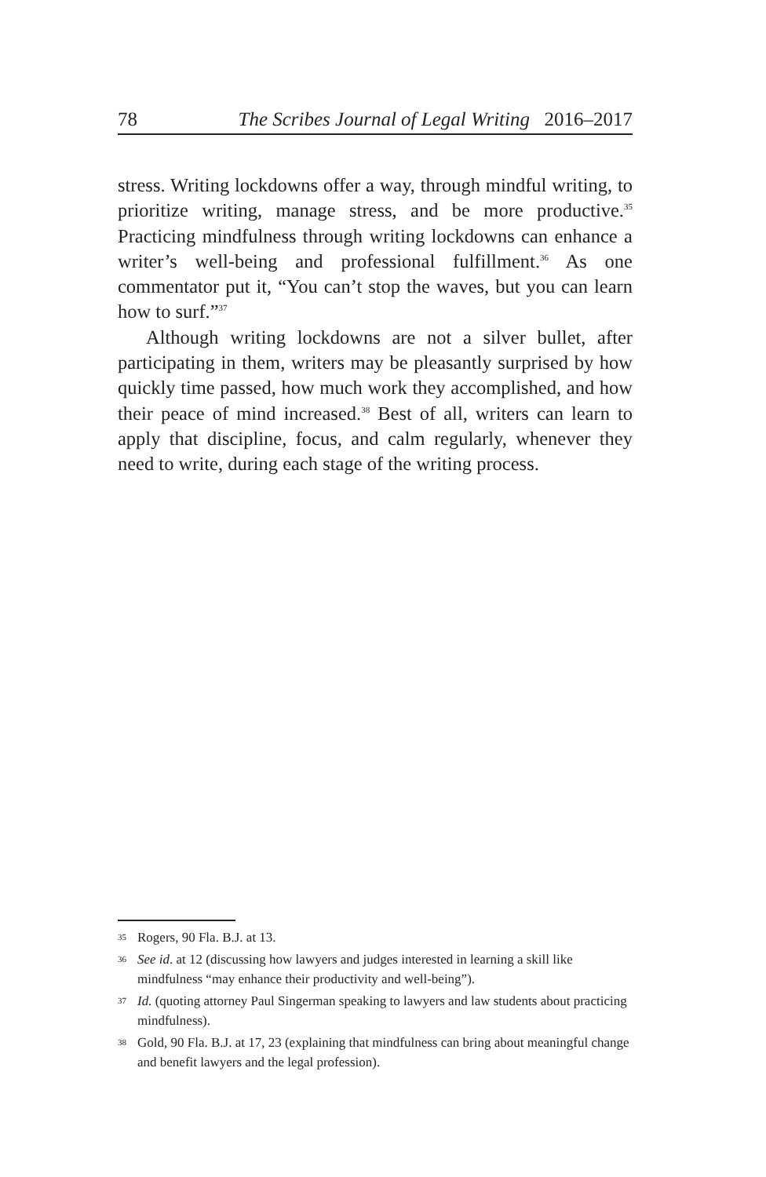78 The Scribes Journal of Legal Writing 2016–2017
stress. Writing lockdowns offer a way, through mindful writing, to prioritize writing, manage stress, and be more productive.<sup>35</sup> Practicing mindfulness through writing lockdowns can enhance a writer’s well-being and professional fulfillment.<sup>36</sup> As one commentator put it, “You can’t stop the waves, but you can learn how to surf.”<sup>37</sup>
Although writing lockdowns are not a silver bullet, after participating in them, writers may be pleasantly surprised by how quickly time passed, how much work they accomplished, and how their peace of mind increased.<sup>38</sup> Best of all, writers can learn to apply that discipline, focus, and calm regularly, whenever they need to write, during each stage of the writing process.
35 Rogers, 90 Fla. B.J. at 13.
36 See id. at 12 (discussing how lawyers and judges interested in learning a skill like mindfulness “may enhance their productivity and well-being”).
37 Id. (quoting attorney Paul Singerman speaking to lawyers and law students about practicing mindfulness).
38 Gold, 90 Fla. B.J. at 17, 23 (explaining that mindfulness can bring about meaningful change and benefit lawyers and the legal profession).